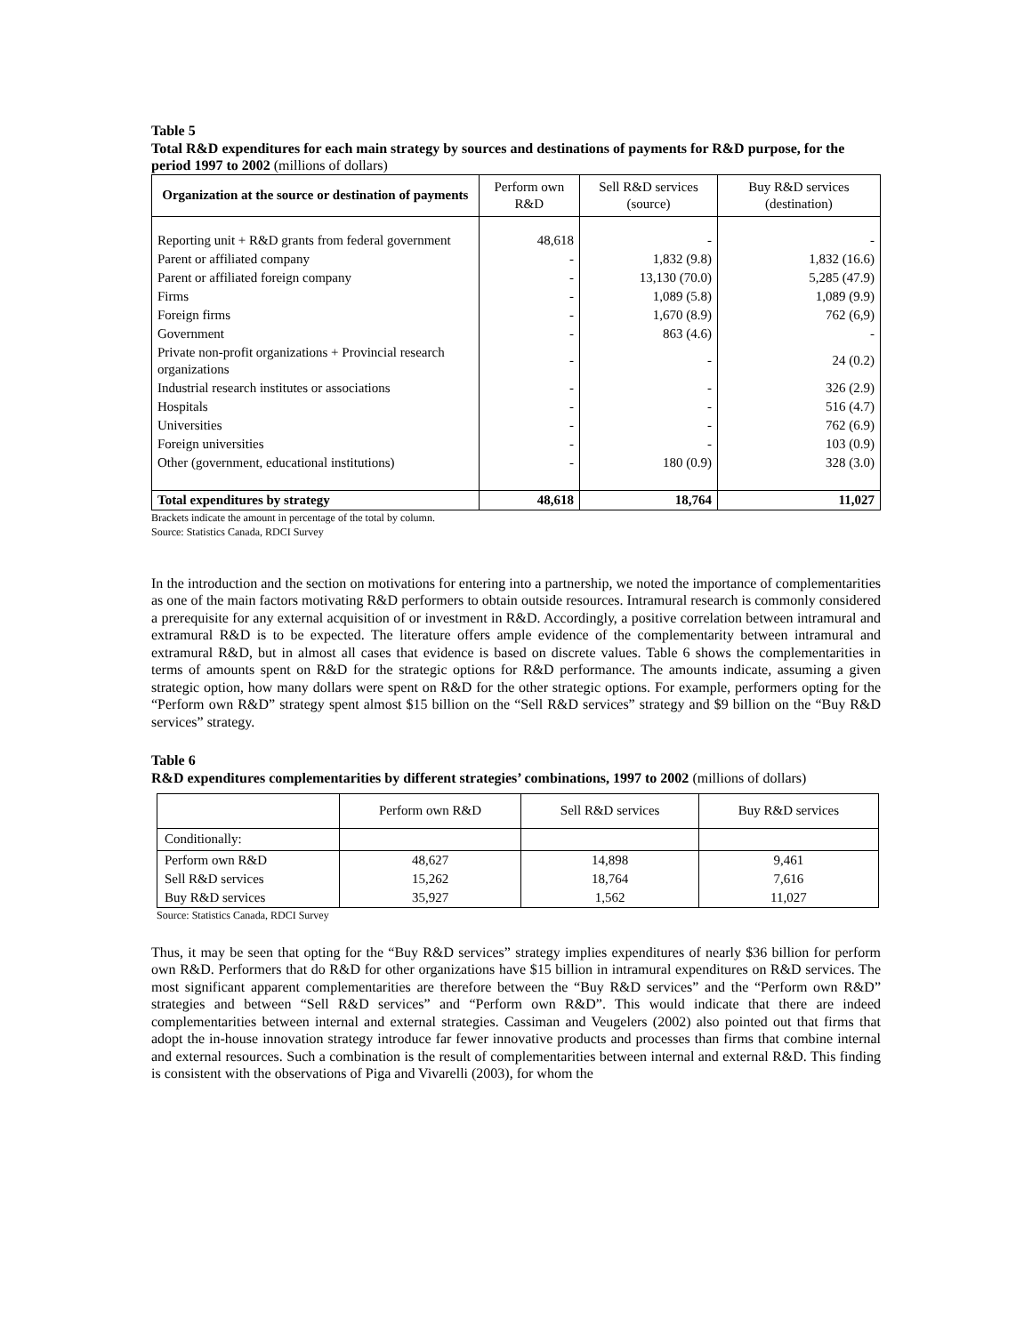Table 5
Total R&D expenditures for each main strategy by sources and destinations of payments for R&D purpose, for the period 1997 to 2002 (millions of dollars)
| Organization at the source or destination of payments | Perform own R&D | Sell R&D services (source) | Buy R&D services (destination) |
| --- | --- | --- | --- |
| Reporting unit + R&D grants from federal government | 48,618 | - | - |
| Parent or affiliated company | - | 1,832 (9.8) | 1,832 (16.6) |
| Parent or affiliated foreign company | - | 13,130 (70.0) | 5,285 (47.9) |
| Firms | - | 1,089 (5.8) | 1,089 (9.9) |
| Foreign firms | - | 1,670 (8.9) | 762 (6,9) |
| Government | - | 863 (4.6) | - |
| Private non-profit organizations + Provincial research organizations | - | - | 24 (0.2) |
| Industrial research institutes or associations | - | - | 326 (2.9) |
| Hospitals | - | - | 516 (4.7) |
| Universities | - | - | 762 (6.9) |
| Foreign universities | - | - | 103 (0.9) |
| Other (government, educational institutions) | - | 180 (0.9) | 328 (3.0) |
| Total expenditures by strategy | 48,618 | 18,764 | 11,027 |
Brackets indicate the amount in percentage of the total by column.
Source: Statistics Canada, RDCI Survey
In the introduction and the section on motivations for entering into a partnership, we noted the importance of complementarities as one of the main factors motivating R&D performers to obtain outside resources. Intramural research is commonly considered a prerequisite for any external acquisition of or investment in R&D. Accordingly, a positive correlation between intramural and extramural R&D is to be expected. The literature offers ample evidence of the complementarity between intramural and extramural R&D, but in almost all cases that evidence is based on discrete values. Table 6 shows the complementarities in terms of amounts spent on R&D for the strategic options for R&D performance. The amounts indicate, assuming a given strategic option, how many dollars were spent on R&D for the other strategic options. For example, performers opting for the “Perform own R&D” strategy spent almost $15 billion on the “Sell R&D services” strategy and $9 billion on the “Buy R&D services” strategy.
Table 6
R&D expenditures complementarities by different strategies’ combinations, 1997 to 2002 (millions of dollars)
| | Perform own R&D | Sell R&D services | Buy R&D services |
| Conditionally: | | | |
| Perform own R&D | 48,627 | 14,898 | 9,461 |
| Sell R&D services | 15,262 | 18,764 | 7,616 |
| Buy R&D services | 35,927 | 1,562 | 11,027 |
Source: Statistics Canada, RDCI Survey
Thus, it may be seen that opting for the “Buy R&D services” strategy implies expenditures of nearly $36 billion for perform own R&D. Performers that do R&D for other organizations have $15 billion in intramural expenditures on R&D services. The most significant apparent complementarities are therefore between the “Buy R&D services” and the “Perform own R&D” strategies and between “Sell R&D services” and “Perform own R&D”. This would indicate that there are indeed complementarities between internal and external strategies. Cassiman and Veugelers (2002) also pointed out that firms that adopt the in-house innovation strategy introduce far fewer innovative products and processes than firms that combine internal and external resources. Such a combination is the result of complementarities between internal and external R&D. This finding is consistent with the observations of Piga and Vivarelli (2003), for whom the